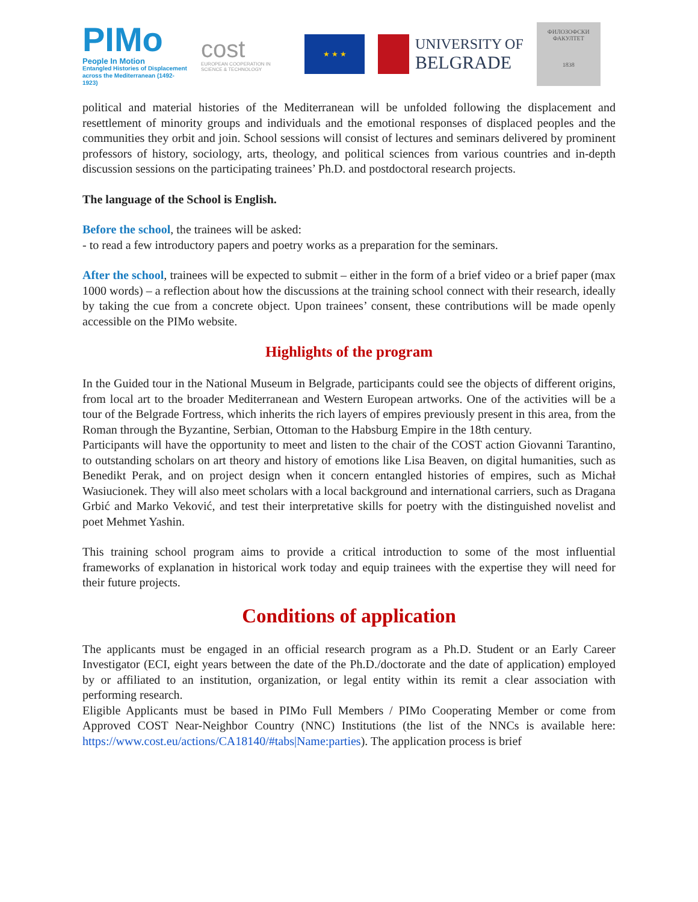PIMo
People In Motion
Entangled Histories of Displacement across the Mediterranean (1492-1923)
cost
EUROPEAN COOPERATION IN SCIENCE & TECHNOLOGY
★ ★ ★
UNIVERSITY OF
BELGRADE
ФИЛОЗОФСКИ ФАКУЛТЕТ
1838
political and material histories of the Mediterranean will be unfolded following the displacement and resettlement of minority groups and individuals and the emotional responses of displaced peoples and the communities they orbit and join. School sessions will consist of lectures and seminars delivered by prominent professors of history, sociology, arts, theology, and political sciences from various countries and in-depth discussion sessions on the participating trainees’ Ph.D. and postdoctoral research projects.
The language of the School is English.
Before the school, the trainees will be asked:
- to read a few introductory papers and poetry works as a preparation for the seminars.
After the school, trainees will be expected to submit – either in the form of a brief video or a brief paper (max 1000 words) – a reflection about how the discussions at the training school connect with their research, ideally by taking the cue from a concrete object. Upon trainees’ consent, these contributions will be made openly accessible on the PIMo website.
Highlights of the program
In the Guided tour in the National Museum in Belgrade, participants could see the objects of different origins, from local art to the broader Mediterranean and Western European artworks. One of the activities will be a tour of the Belgrade Fortress, which inherits the rich layers of empires previously present in this area, from the Roman through the Byzantine, Serbian, Ottoman to the Habsburg Empire in the 18th century.
Participants will have the opportunity to meet and listen to the chair of the COST action Giovanni Tarantino, to outstanding scholars on art theory and history of emotions like Lisa Beaven, on digital humanities, such as Benedikt Perak, and on project design when it concern entangled histories of empires, such as Michał Wasiucionek. They will also meet scholars with a local background and international carriers, such as Dragana Grbić and Marko Veković, and test their interpretative skills for poetry with the distinguished novelist and poet Mehmet Yashin.
This training school program aims to provide a critical introduction to some of the most influential frameworks of explanation in historical work today and equip trainees with the expertise they will need for their future projects.
Conditions of application
The applicants must be engaged in an official research program as a Ph.D. Student or an Early Career Investigator (ECI, eight years between the date of the Ph.D./doctorate and the date of application) employed by or affiliated to an institution, organization, or legal entity within its remit a clear association with performing research.
Eligible Applicants must be based in PIMo Full Members / PIMo Cooperating Member or come from Approved COST Near-Neighbor Country (NNC) Institutions (the list of the NNCs is available here: https://www.cost.eu/actions/CA18140/#tabs|Name:parties). The application process is brief